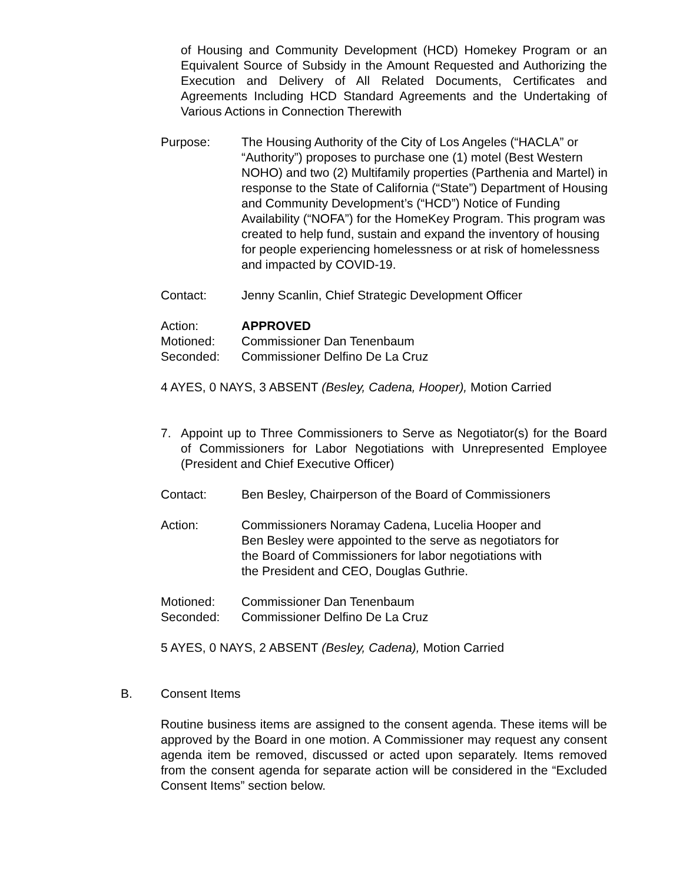of Housing and Community Development (HCD) Homekey Program or an Equivalent Source of Subsidy in the Amount Requested and Authorizing the Execution and Delivery of All Related Documents, Certificates and Agreements Including HCD Standard Agreements and the Undertaking of Various Actions in Connection Therewith
Purpose: The Housing Authority of the City of Los Angeles (“HACLA” or “Authority”) proposes to purchase one (1) motel (Best Western NOHO) and two (2) Multifamily properties (Parthenia and Martel) in response to the State of California (“State”) Department of Housing and Community Development’s (“HCD”) Notice of Funding Availability (“NOFA”) for the HomeKey Program. This program was created to help fund, sustain and expand the inventory of housing for people experiencing homelessness or at risk of homelessness and impacted by COVID-19.
Contact: Jenny Scanlin, Chief Strategic Development Officer
Action: APPROVED
Motioned: Commissioner Dan Tenenbaum
Seconded: Commissioner Delfino De La Cruz
4 AYES, 0 NAYS, 3 ABSENT (Besley, Cadena, Hooper), Motion Carried
7. Appoint up to Three Commissioners to Serve as Negotiator(s) for the Board of Commissioners for Labor Negotiations with Unrepresented Employee (President and Chief Executive Officer)
Contact: Ben Besley, Chairperson of the Board of Commissioners
Action: Commissioners Noramay Cadena, Lucelia Hooper and
Ben Besley were appointed to the serve as negotiators for
the Board of Commissioners for labor negotiations with
the President and CEO, Douglas Guthrie.
Motioned: Commissioner Dan Tenenbaum
Seconded: Commissioner Delfino De La Cruz
5 AYES, 0 NAYS, 2 ABSENT (Besley, Cadena), Motion Carried
B. Consent Items
Routine business items are assigned to the consent agenda. These items will be approved by the Board in one motion. A Commissioner may request any consent agenda item be removed, discussed or acted upon separately. Items removed from the consent agenda for separate action will be considered in the “Excluded Consent Items” section below.